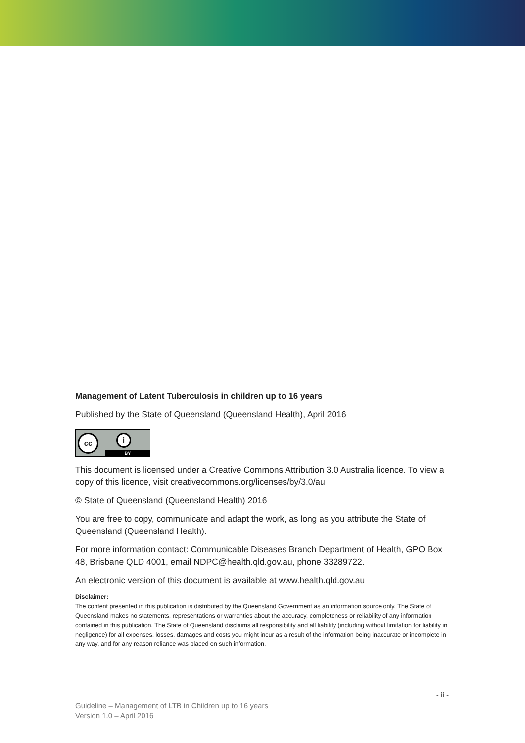Management of Latent Tuberculosis in children up to 16 years
Published by the State of Queensland (Queensland Health), April 2016
cc i
BY
This document is licensed under a Creative Commons Attribution 3.0 Australia licence. To view a copy of this licence, visit creativecommons.org/licenses/by/3.0/au
© State of Queensland (Queensland Health) 2016
You are free to copy, communicate and adapt the work, as long as you attribute the State of Queensland (Queensland Health).
For more information contact: Communicable Diseases Branch Department of Health, GPO Box 48, Brisbane QLD 4001, email NDPC@health.qld.gov.au, phone 33289722.
An electronic version of this document is available at www.health.qld.gov.au
Disclaimer:
The content presented in this publication is distributed by the Queensland Government as an information source only. The State of Queensland makes no statements, representations or warranties about the accuracy, completeness or reliability of any information contained in this publication. The State of Queensland disclaims all responsibility and all liability (including without limitation for liability in negligence) for all expenses, losses, damages and costs you might incur as a result of the information being inaccurate or incomplete in any way, and for any reason reliance was placed on such information.
- ii -
Guideline – Management of LTB in Children up to 16 years
Version 1.0 – April 2016